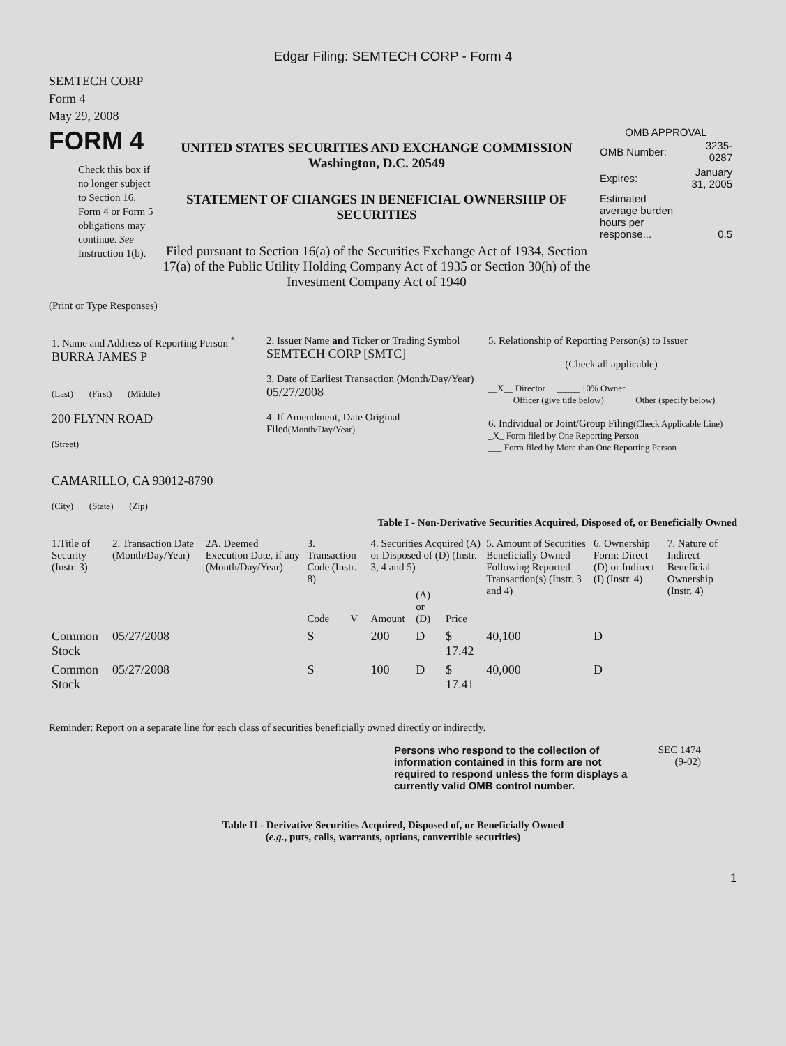Edgar Filing: SEMTECH CORP - Form 4
SEMTECH CORP
Form 4
May 29, 2008
FORM 4
Check this box if no longer subject to Section 16. Form 4 or Form 5 obligations may continue. See Instruction 1(b).
UNITED STATES SECURITIES AND EXCHANGE COMMISSION
Washington, D.C. 20549
STATEMENT OF CHANGES IN BENEFICIAL OWNERSHIP OF SECURITIES
Filed pursuant to Section 16(a) of the Securities Exchange Act of 1934, Section 17(a) of the Public Utility Holding Company Act of 1935 or Section 30(h) of the Investment Company Act of 1940
OMB APPROVAL
| OMB Number: | 3235-0287 |
| Expires: | January 31, 2005 |
| Estimated average burden hours per response... | 0.5 |
(Print or Type Responses)
| 1. Name and Address of Reporting Person <sup>*</sup> BURRA JAMES P (Last) (First) (Middle) 200 FLYNN ROAD (Street) CAMARILLO, CA 93012-8790 (City) (State) (Zip) | 2. Issuer Name and Ticker or Trading Symbol SEMTECH CORP [SMTC] 3. Date of Earliest Transaction (Month/Day/Year) 05/27/2008 4. If Amendment, Date Original Filed (Month/Day/Year) | 5. Relationship of Reporting Person(s) to Issuer (Check all applicable) __X__ Director _____ 10% Owner _____ Officer (give title below) _____ Other (specify below) 6. Individual or Joint/Group Filing (Check Applicable Line) _X_ Form filed by One Reporting Person ___ Form filed by More than One Reporting Person |
Table I - Non-Derivative Securities Acquired, Disposed of, or Beneficially Owned
| 1.Title of Security (Instr. 3) | 2. Transaction Date (Month/Day/Year) | 2A. Deemed Execution Date, if any (Month/Day/Year) | 3. Transaction Code (Instr. 8) | | 4. Securities Acquired (A) or Disposed of (D) (Instr. 3, 4 and 5) | | | 5. Amount of Securities Beneficially Owned Following Reported Transaction(s) (Instr. 3 and 4) | 6. Ownership Form: Direct (D) or Indirect (I) (Instr. 4) | 7. Nature of Indirect Beneficial Ownership (Instr. 4) |
| --- | --- | --- | --- | --- | --- | --- | --- | --- | --- | --- |
| | | | Code | V | Amount | (A) or (D) | Price | | | |
| Common Stock | 05/27/2008 | | S | | 200 | D | $ 17.42 | 40,100 | D | |
| Common Stock | 05/27/2008 | | S | | 100 | D | $ 17.41 | 40,000 | D | |
Reminder: Report on a separate line for each class of securities beneficially owned directly or indirectly.
Persons who respond to the collection of information contained in this form are not required to respond unless the form displays a currently valid OMB control number.
SEC 1474
(9-02)
Table II - Derivative Securities Acquired, Disposed of, or Beneficially Owned
(e.g., puts, calls, warrants, options, convertible securities)
1